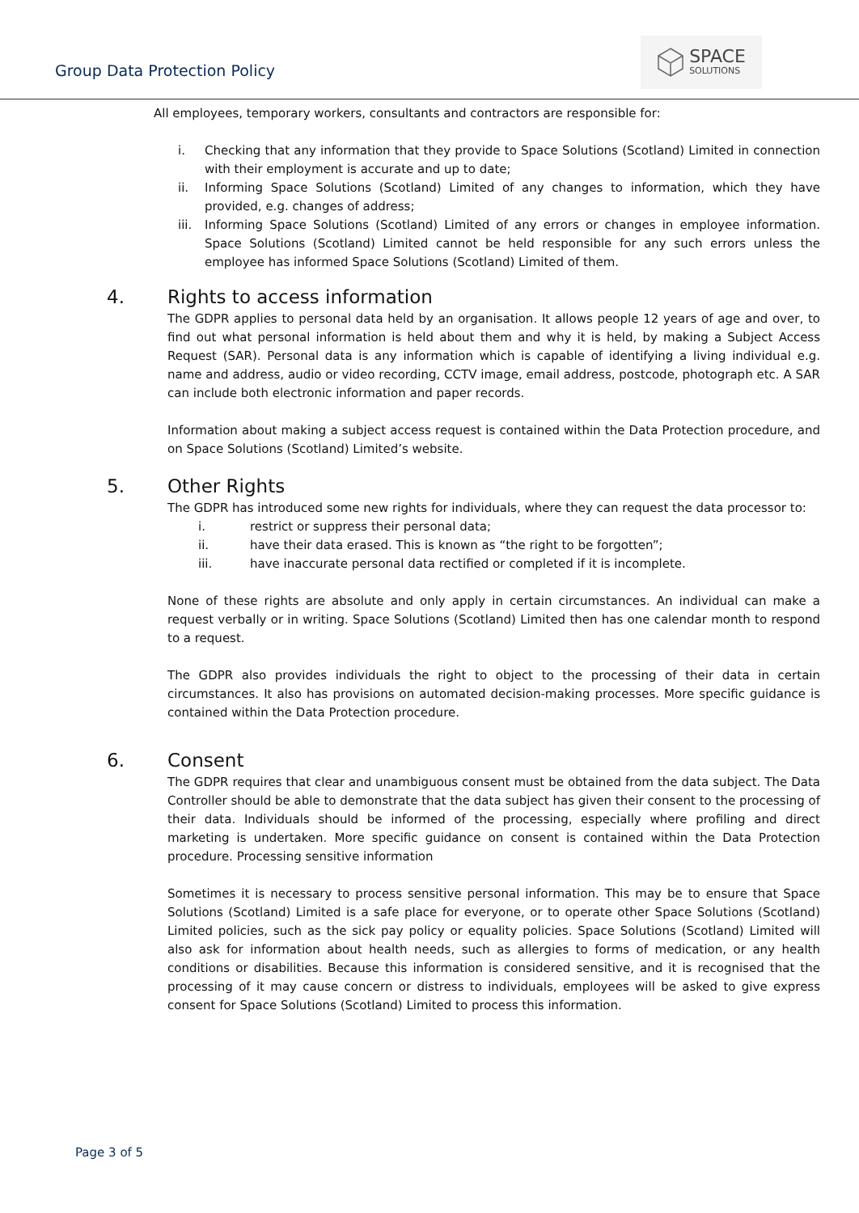Group Data Protection Policy
SPACE
SOLUTIONS
All employees, temporary workers, consultants and contractors are responsible for:
i. Checking that any information that they provide to Space Solutions (Scotland) Limited in connection with their employment is accurate and up to date;
ii. Informing Space Solutions (Scotland) Limited of any changes to information, which they have provided, e.g. changes of address;
iii.
Informing Space Solutions (Scotland) Limited of any errors or changes in employee information. Space Solutions (Scotland) Limited cannot be held responsible for any such errors unless the employee has informed Space Solutions (Scotland) Limited of them.
4. Rights to access information
The GDPR applies to personal data held by an organisation. It allows people 12 years of age and over, to find out what personal information is held about them and why it is held, by making a Subject Access Request (SAR). Personal data is any information which is capable of identifying a living individual e.g. name and address, audio or video recording, CCTV image, email address, postcode, photograph etc. A SAR can include both electronic information and paper records.
Information about making a subject access request is contained within the Data Protection procedure, and on Space Solutions (Scotland) Limited’s website.
5. Other Rights
The GDPR has introduced some new rights for individuals, where they can request the data processor to:
i. restrict or suppress their personal data;
ii. have their data erased. This is known as “the right to be forgotten”;
iii. have inaccurate personal data rectified or completed if it is incomplete.
None of these rights are absolute and only apply in certain circumstances. An individual can make a request verbally or in writing. Space Solutions (Scotland) Limited then has one calendar month to respond to a request.
The GDPR also provides individuals the right to object to the processing of their data in certain circumstances. It also has provisions on automated decision-making processes. More specific guidance is contained within the Data Protection procedure.
6. Consent
The GDPR requires that clear and unambiguous consent must be obtained from the data subject. The Data Controller should be able to demonstrate that the data subject has given their consent to the processing of their data. Individuals should be informed of the processing, especially where profiling and direct marketing is undertaken. More specific guidance on consent is contained within the Data Protection procedure. Processing sensitive information
Sometimes it is necessary to process sensitive personal information. This may be to ensure that Space Solutions (Scotland) Limited is a safe place for everyone, or to operate other Space Solutions (Scotland) Limited policies, such as the sick pay policy or equality policies. Space Solutions (Scotland) Limited will also ask for information about health needs, such as allergies to forms of medication, or any health conditions or disabilities. Because this information is considered sensitive, and it is recognised that the processing of it may cause concern or distress to individuals, employees will be asked to give express consent for Space Solutions (Scotland) Limited to process this information.
Page 3 of 5